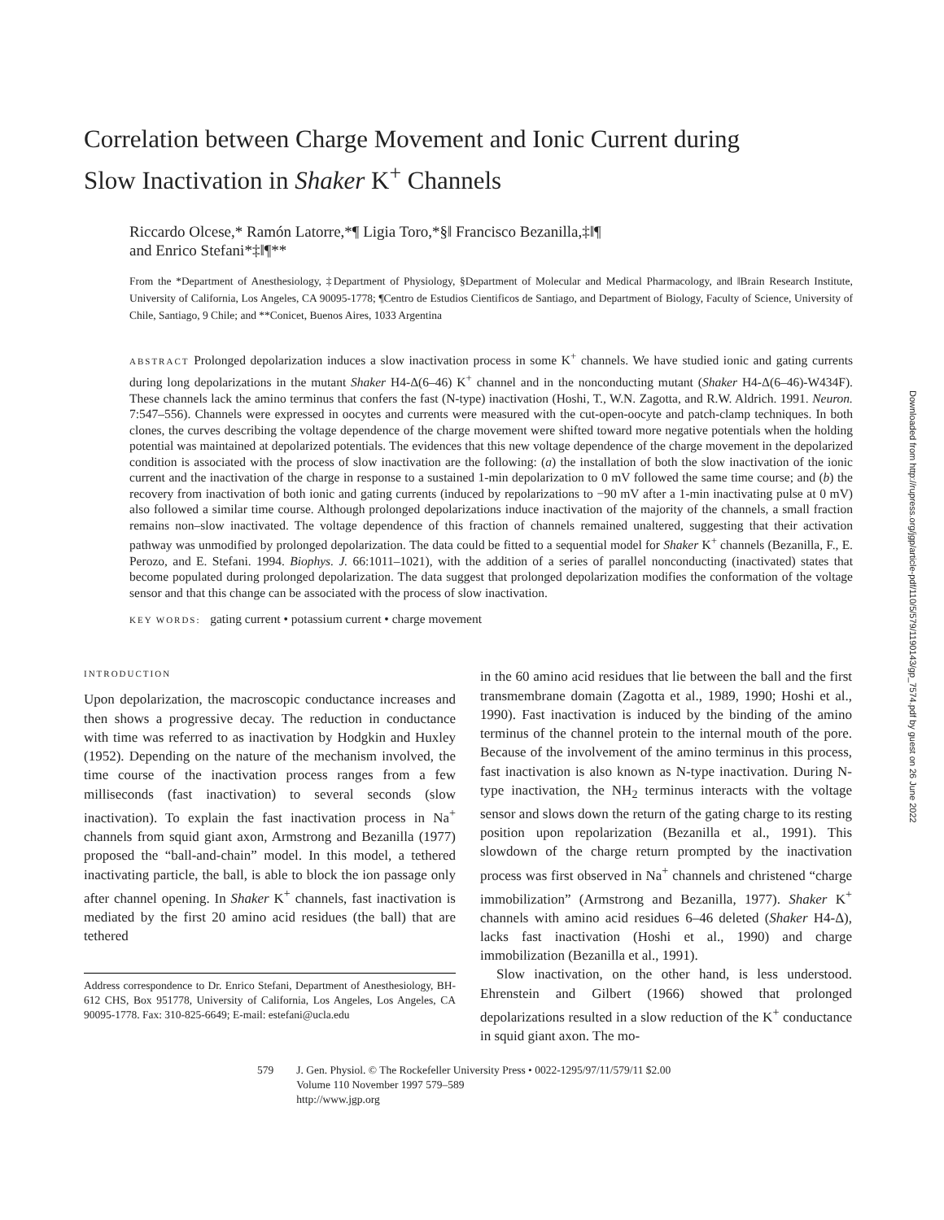Correlation between Charge Movement and Ionic Current during
Slow Inactivation in Shaker K<sup>+</sup> Channels
Riccardo Olcese,* Ramón Latorre,*¶ Ligia Toro,*§‖ Francisco Bezanilla,‡‖¶
and Enrico Stefani*‡‖¶**
From the *Department of Anesthesiology, ‡Department of Physiology, §Department of Molecular and Medical Pharmacology, and ‖Brain Research Institute, University of California, Los Angeles, CA 90095-1778; ¶Centro de Estudios Cientificos de Santiago, and Department of Biology, Faculty of Science, University of Chile, Santiago, 9 Chile; and **Conicet, Buenos Aires, 1033 Argentina
ABSTRACT Prolonged depolarization induces a slow inactivation process in some K<sup>+</sup> channels. We have studied ionic and gating currents during long depolarizations in the mutant Shaker H4-Δ(6–46) K<sup>+</sup> channel and in the nonconducting mutant (Shaker H4-Δ(6–46)-W434F). These channels lack the amino terminus that confers the fast (N-type) inactivation (Hoshi, T., W.N. Zagotta, and R.W. Aldrich. 1991. Neuron. 7:547–556). Channels were expressed in oocytes and currents were measured with the cut-open-oocyte and patch-clamp techniques. In both clones, the curves describing the voltage dependence of the charge movement were shifted toward more negative potentials when the holding potential was maintained at depolarized potentials. The evidences that this new voltage dependence of the charge movement in the depolarized condition is associated with the process of slow inactivation are the following: (a) the installation of both the slow inactivation of the ionic current and the inactivation of the charge in response to a sustained 1-min depolarization to 0 mV followed the same time course; and (b) the recovery from inactivation of both ionic and gating currents (induced by repolarizations to −90 mV after a 1-min inactivating pulse at 0 mV) also followed a similar time course. Although prolonged depolarizations induce inactivation of the majority of the channels, a small fraction remains non–slow inactivated. The voltage dependence of this fraction of channels remained unaltered, suggesting that their activation pathway was unmodified by prolonged depolarization. The data could be fitted to a sequential model for Shaker K<sup>+</sup> channels (Bezanilla, F., E. Perozo, and E. Stefani. 1994. Biophys. J. 66:1011–1021), with the addition of a series of parallel nonconducting (inactivated) states that become populated during prolonged depolarization. The data suggest that prolonged depolarization modifies the conformation of the voltage sensor and that this change can be associated with the process of slow inactivation.
KEY WORDS: gating current • potassium current • charge movement
INTRODUCTION
Upon depolarization, the macroscopic conductance increases and then shows a progressive decay. The reduction in conductance with time was referred to as inactivation by Hodgkin and Huxley (1952). Depending on the nature of the mechanism involved, the time course of the inactivation process ranges from a few milliseconds (fast inactivation) to several seconds (slow inactivation). To explain the fast inactivation process in Na<sup>+</sup> channels from squid giant axon, Armstrong and Bezanilla (1977) proposed the “ball-and-chain” model. In this model, a tethered inactivating particle, the ball, is able to block the ion passage only after channel opening. In Shaker K<sup>+</sup> channels, fast inactivation is mediated by the first 20 amino acid residues (the ball) that are tethered
Address correspondence to Dr. Enrico Stefani, Department of Anesthesiology, BH-612 CHS, Box 951778, University of California, Los Angeles, Los Angeles, CA 90095-1778. Fax: 310-825-6649; E-mail: estefani@ucla.edu
in the 60 amino acid residues that lie between the ball and the first transmembrane domain (Zagotta et al., 1989, 1990; Hoshi et al., 1990). Fast inactivation is induced by the binding of the amino terminus of the channel protein to the internal mouth of the pore. Because of the involvement of the amino terminus in this process, fast inactivation is also known as N-type inactivation. During N-type inactivation, the NH<sub>2</sub> terminus interacts with the voltage sensor and slows down the return of the gating charge to its resting position upon repolarization (Bezanilla et al., 1991). This slowdown of the charge return prompted by the inactivation process was first observed in Na<sup>+</sup> channels and christened “charge immobilization” (Armstrong and Bezanilla, 1977). Shaker K<sup>+</sup> channels with amino acid residues 6–46 deleted (Shaker H4-Δ), lacks fast inactivation (Hoshi et al., 1990) and charge immobilization (Bezanilla et al., 1991).
Slow inactivation, on the other hand, is less understood. Ehrenstein and Gilbert (1966) showed that prolonged depolarizations resulted in a slow reduction of the K<sup>+</sup> conductance in squid giant axon. The mo-
579 J. Gen. Physiol. © The Rockefeller University Press • 0022-1295/97/11/579/11 $2.00
Volume 110 November 1997 579–589
http://www.jgp.org
Downloaded from http://rupress.org/jgp/article-pdf/110/5/579/1190143/gp_7574.pdf by guest on 26 June 2022